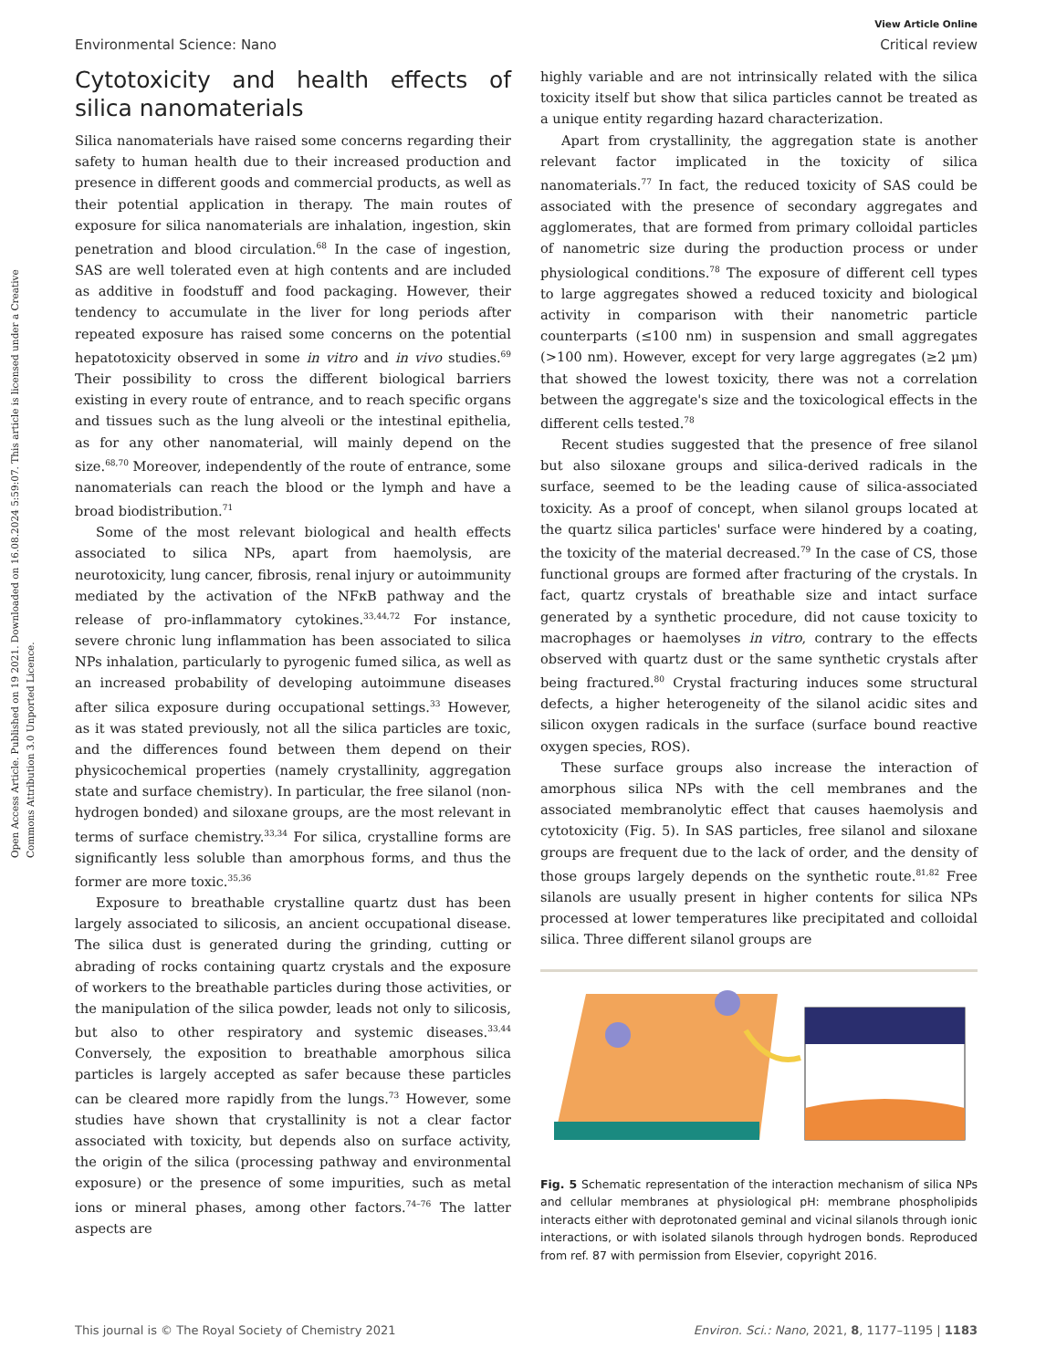Open Access Article. Published on 19 2021. Downloaded on 16.08.2024 5:59:07. This article is licensed under a Creative Commons Attribution 3.0 Unported Licence.
View Article Online
Environmental Science: Nano Critical review
Cytotoxicity and health effects of silica nanomaterials
Silica nanomaterials have raised some concerns regarding their safety to human health due to their increased production and presence in different goods and commercial products, as well as their potential application in therapy. The main routes of exposure for silica nanomaterials are inhalation, ingestion, skin penetration and blood circulation.<sup>68</sup> In the case of ingestion, SAS are well tolerated even at high contents and are included as additive in foodstuff and food packaging. However, their tendency to accumulate in the liver for long periods after repeated exposure has raised some concerns on the potential hepatotoxicity observed in some in vitro and in vivo studies.<sup>69</sup> Their possibility to cross the different biological barriers existing in every route of entrance, and to reach specific organs and tissues such as the lung alveoli or the intestinal epithelia, as for any other nanomaterial, will mainly depend on the size.<sup>68,70</sup> Moreover, independently of the route of entrance, some nanomaterials can reach the blood or the lymph and have a broad biodistribution.<sup>71</sup>
Some of the most relevant biological and health effects associated to silica NPs, apart from haemolysis, are neurotoxicity, lung cancer, fibrosis, renal injury or autoimmunity mediated by the activation of the NFκB pathway and the release of pro-inflammatory cytokines.<sup>33,44,72</sup> For instance, severe chronic lung inflammation has been associated to silica NPs inhalation, particularly to pyrogenic fumed silica, as well as an increased probability of developing autoimmune diseases after silica exposure during occupational settings.<sup>33</sup> However, as it was stated previously, not all the silica particles are toxic, and the differences found between them depend on their physicochemical properties (namely crystallinity, aggregation state and surface chemistry). In particular, the free silanol (non-hydrogen bonded) and siloxane groups, are the most relevant in terms of surface chemistry.<sup>33,34</sup> For silica, crystalline forms are significantly less soluble than amorphous forms, and thus the former are more toxic.<sup>35,36</sup>
Exposure to breathable crystalline quartz dust has been largely associated to silicosis, an ancient occupational disease. The silica dust is generated during the grinding, cutting or abrading of rocks containing quartz crystals and the exposure of workers to the breathable particles during those activities, or the manipulation of the silica powder, leads not only to silicosis, but also to other respiratory and systemic diseases.<sup>33,44</sup> Conversely, the exposition to breathable amorphous silica particles is largely accepted as safer because these particles can be cleared more rapidly from the lungs.<sup>73</sup> However, some studies have shown that crystallinity is not a clear factor associated with toxicity, but depends also on surface activity, the origin of the silica (processing pathway and environmental exposure) or the presence of some impurities, such as metal ions or mineral phases, among other factors.<sup>74–76</sup> The latter aspects are
highly variable and are not intrinsically related with the silica toxicity itself but show that silica particles cannot be treated as a unique entity regarding hazard characterization.
Apart from crystallinity, the aggregation state is another relevant factor implicated in the toxicity of silica nanomaterials.<sup>77</sup> In fact, the reduced toxicity of SAS could be associated with the presence of secondary aggregates and agglomerates, that are formed from primary colloidal particles of nanometric size during the production process or under physiological conditions.<sup>78</sup> The exposure of different cell types to large aggregates showed a reduced toxicity and biological activity in comparison with their nanometric particle counterparts (≤100 nm) in suspension and small aggregates (>100 nm). However, except for very large aggregates (≥2 μm) that showed the lowest toxicity, there was not a correlation between the aggregate's size and the toxicological effects in the different cells tested.<sup>78</sup>
Recent studies suggested that the presence of free silanol but also siloxane groups and silica-derived radicals in the surface, seemed to be the leading cause of silica-associated toxicity. As a proof of concept, when silanol groups located at the quartz silica particles' surface were hindered by a coating, the toxicity of the material decreased.<sup>79</sup> In the case of CS, those functional groups are formed after fracturing of the crystals. In fact, quartz crystals of breathable size and intact surface generated by a synthetic procedure, did not cause toxicity to macrophages or haemolyses in vitro, contrary to the effects observed with quartz dust or the same synthetic crystals after being fractured.<sup>80</sup> Crystal fracturing induces some structural defects, a higher heterogeneity of the silanol acidic sites and silicon oxygen radicals in the surface (surface bound reactive oxygen species, ROS).
These surface groups also increase the interaction of amorphous silica NPs with the cell membranes and the associated membranolytic effect that causes haemolysis and cytotoxicity (Fig. 5). In SAS particles, free silanol and siloxane groups are frequent due to the lack of order, and the density of those groups largely depends on the synthetic route.<sup>81,82</sup> Free silanols are usually present in higher contents for silica NPs processed at lower temperatures like precipitated and colloidal silica. Three different silanol groups are
Fig. 5 Schematic representation of the interaction mechanism of silica NPs and cellular membranes at physiological pH: membrane phospholipids interacts either with deprotonated geminal and vicinal silanols through ionic interactions, or with isolated silanols through hydrogen bonds. Reproduced from ref. 87 with permission from Elsevier, copyright 2016.
This journal is © The Royal Society of Chemistry 2021 Environ. Sci.: Nano, 2021, 8, 1177–1195 | 1183